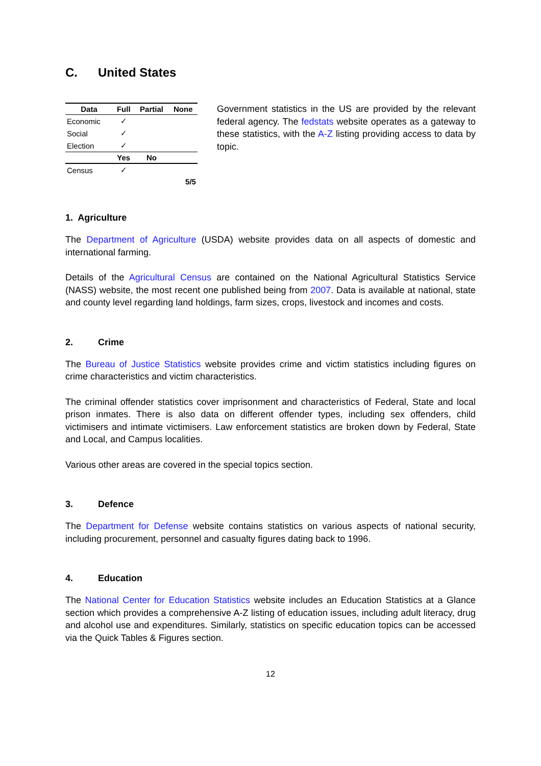C. United States
| Data | Full | Partial | None |
| --- | --- | --- | --- |
| Economic | ✓ | | |
| Social | ✓ | | |
| Election | ✓ | | |
| | Yes | No | |
| Census | ✓ | | |
| | | | 5/5 |
Government statistics in the US are provided by the relevant federal agency. The fedstats website operates as a gateway to these statistics, with the A-Z listing providing access to data by topic.
1. Agriculture
The Department of Agriculture (USDA) website provides data on all aspects of domestic and international farming.
Details of the Agricultural Census are contained on the National Agricultural Statistics Service (NASS) website, the most recent one published being from 2007. Data is available at national, state and county level regarding land holdings, farm sizes, crops, livestock and incomes and costs.
2. Crime
The Bureau of Justice Statistics website provides crime and victim statistics including figures on crime characteristics and victim characteristics.
The criminal offender statistics cover imprisonment and characteristics of Federal, State and local prison inmates. There is also data on different offender types, including sex offenders, child victimisers and intimate victimisers. Law enforcement statistics are broken down by Federal, State and Local, and Campus localities.
Various other areas are covered in the special topics section.
3. Defence
The Department for Defense website contains statistics on various aspects of national security, including procurement, personnel and casualty figures dating back to 1996.
4. Education
The National Center for Education Statistics website includes an Education Statistics at a Glance section which provides a comprehensive A-Z listing of education issues, including adult literacy, drug and alcohol use and expenditures. Similarly, statistics on specific education topics can be accessed via the Quick Tables & Figures section.
12